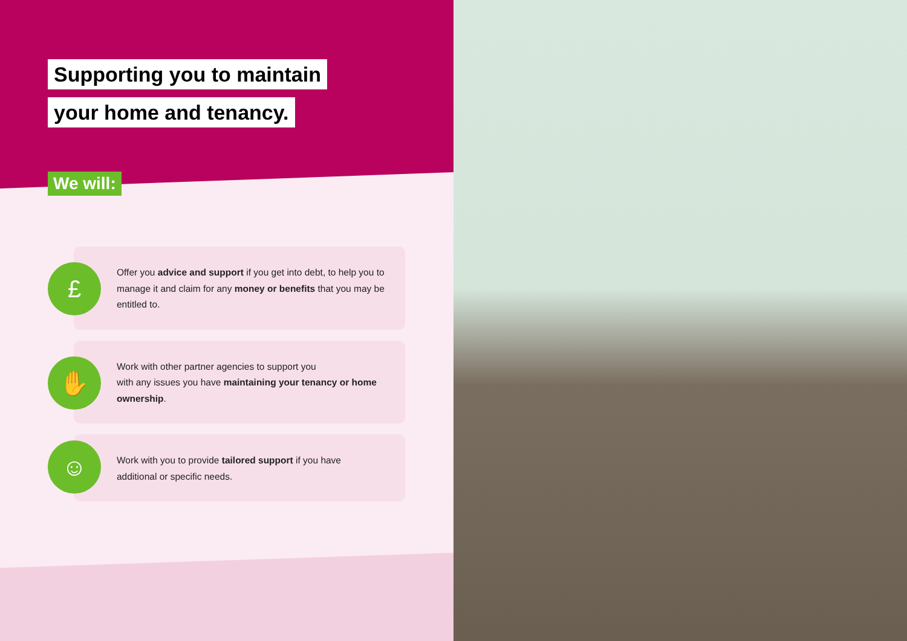Supporting you to maintain
your home and tenancy.
We will:
£
Offer you advice and support if you get into debt, to help you to manage it and claim for any money or benefits that you may be entitled to.
✋
Work with other partner agencies to support you
with any issues you have maintaining your tenancy or home ownership.
☺
Work with you to provide tailored support if you have
additional or specific needs.